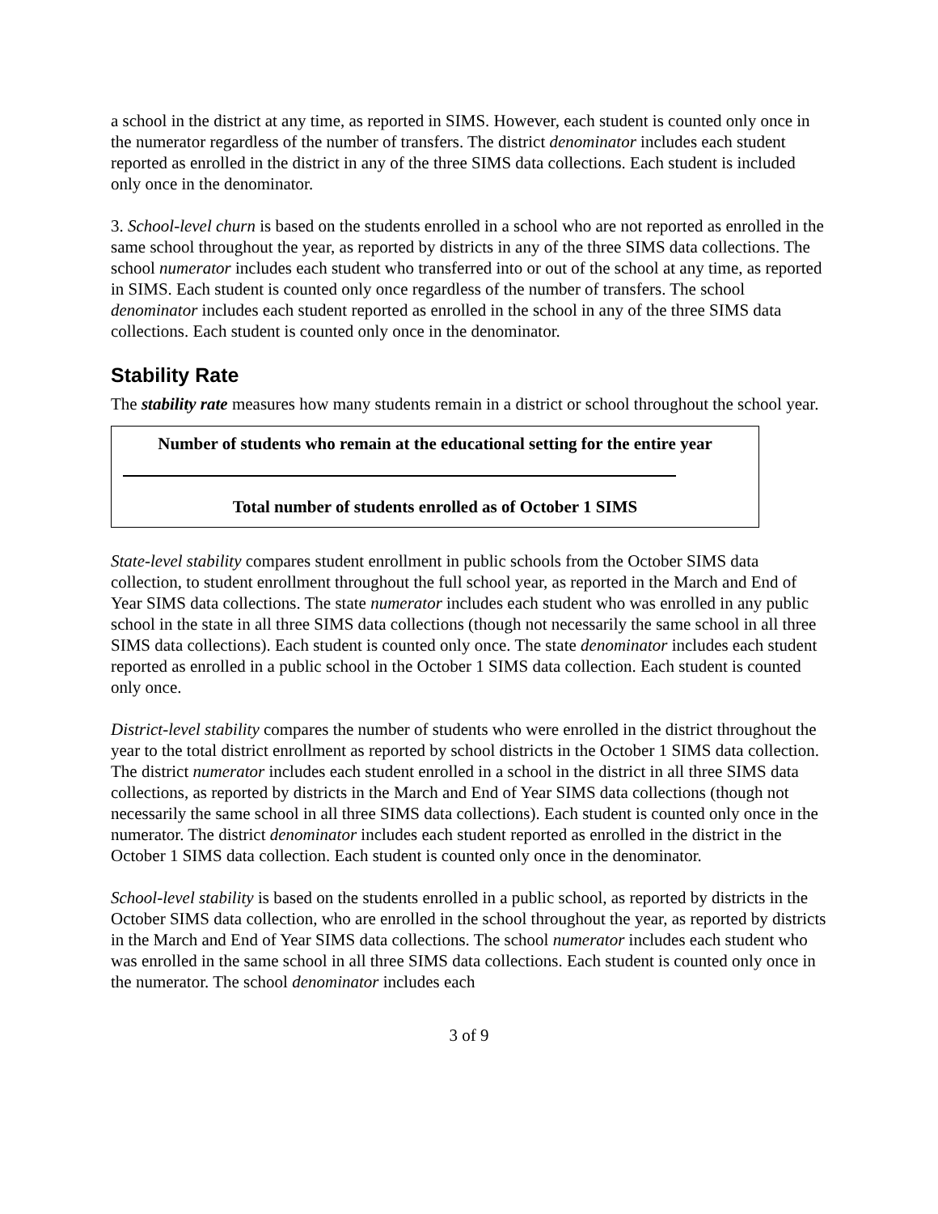a school in the district at any time, as reported in SIMS. However, each student is counted only once in the numerator regardless of the number of transfers. The district denominator includes each student reported as enrolled in the district in any of the three SIMS data collections. Each student is included only once in the denominator.
3. School-level churn is based on the students enrolled in a school who are not reported as enrolled in the same school throughout the year, as reported by districts in any of the three SIMS data collections. The school numerator includes each student who transferred into or out of the school at any time, as reported in SIMS. Each student is counted only once regardless of the number of transfers. The school denominator includes each student reported as enrolled in the school in any of the three SIMS data collections. Each student is counted only once in the denominator.
Stability Rate
The stability rate measures how many students remain in a district or school throughout the school year.
Number of students who remain at the educational setting for the entire year
Total number of students enrolled as of October 1 SIMS
State-level stability compares student enrollment in public schools from the October SIMS data collection, to student enrollment throughout the full school year, as reported in the March and End of Year SIMS data collections. The state numerator includes each student who was enrolled in any public school in the state in all three SIMS data collections (though not necessarily the same school in all three SIMS data collections). Each student is counted only once. The state denominator includes each student reported as enrolled in a public school in the October 1 SIMS data collection. Each student is counted only once.
District-level stability compares the number of students who were enrolled in the district throughout the year to the total district enrollment as reported by school districts in the October 1 SIMS data collection. The district numerator includes each student enrolled in a school in the district in all three SIMS data collections, as reported by districts in the March and End of Year SIMS data collections (though not necessarily the same school in all three SIMS data collections). Each student is counted only once in the numerator. The district denominator includes each student reported as enrolled in the district in the October 1 SIMS data collection. Each student is counted only once in the denominator.
School-level stability is based on the students enrolled in a public school, as reported by districts in the October SIMS data collection, who are enrolled in the school throughout the year, as reported by districts in the March and End of Year SIMS data collections. The school numerator includes each student who was enrolled in the same school in all three SIMS data collections. Each student is counted only once in the numerator. The school denominator includes each
3 of 9